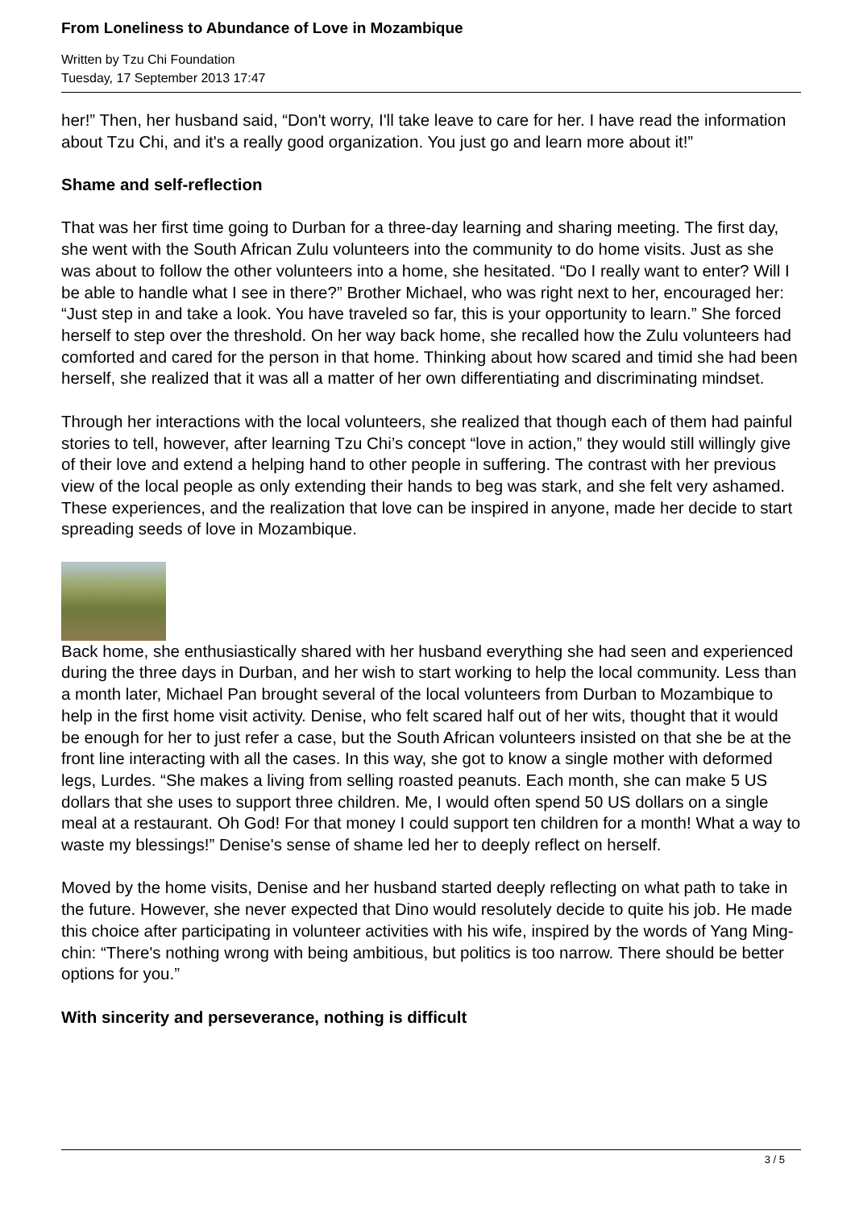From Loneliness to Abundance of Love in Mozambique
Written by Tzu Chi Foundation
Tuesday, 17 September 2013 17:47
her!” Then, her husband said, “Don't worry, I'll take leave to care for her. I have read the information about Tzu Chi, and it's a really good organization. You just go and learn more about it!”
Shame and self-reflection
That was her first time going to Durban for a three-day learning and sharing meeting. The first day, she went with the South African Zulu volunteers into the community to do home visits. Just as she was about to follow the other volunteers into a home, she hesitated. “Do I really want to enter? Will I be able to handle what I see in there?” Brother Michael, who was right next to her, encouraged her: “Just step in and take a look. You have traveled so far, this is your opportunity to learn.” She forced herself to step over the threshold. On her way back home, she recalled how the Zulu volunteers had comforted and cared for the person in that home. Thinking about how scared and timid she had been herself, she realized that it was all a matter of her own differentiating and discriminating mindset.
Through her interactions with the local volunteers, she realized that though each of them had painful stories to tell, however, after learning Tzu Chi’s concept “love in action,” they would still willingly give of their love and extend a helping hand to other people in suffering. The contrast with her previous view of the local people as only extending their hands to beg was stark, and she felt very ashamed. These experiences, and the realization that love can be inspired in anyone, made her decide to start spreading seeds of love in Mozambique.
Back home, she enthusiastically shared with her husband everything she had seen and experienced during the three days in Durban, and her wish to start working to help the local community. Less than a month later, Michael Pan brought several of the local volunteers from Durban to Mozambique to help in the first home visit activity. Denise, who felt scared half out of her wits, thought that it would be enough for her to just refer a case, but the South African volunteers insisted on that she be at the front line interacting with all the cases. In this way, she got to know a single mother with deformed legs, Lurdes. “She makes a living from selling roasted peanuts. Each month, she can make 5 US dollars that she uses to support three children. Me, I would often spend 50 US dollars on a single meal at a restaurant. Oh God! For that money I could support ten children for a month! What a way to waste my blessings!” Denise's sense of shame led her to deeply reflect on herself.
Moved by the home visits, Denise and her husband started deeply reflecting on what path to take in the future. However, she never expected that Dino would resolutely decide to quite his job. He made this choice after participating in volunteer activities with his wife, inspired by the words of Yang Ming-chin: “There's nothing wrong with being ambitious, but politics is too narrow. There should be better options for you.”
With sincerity and perseverance, nothing is difficult
3 / 5